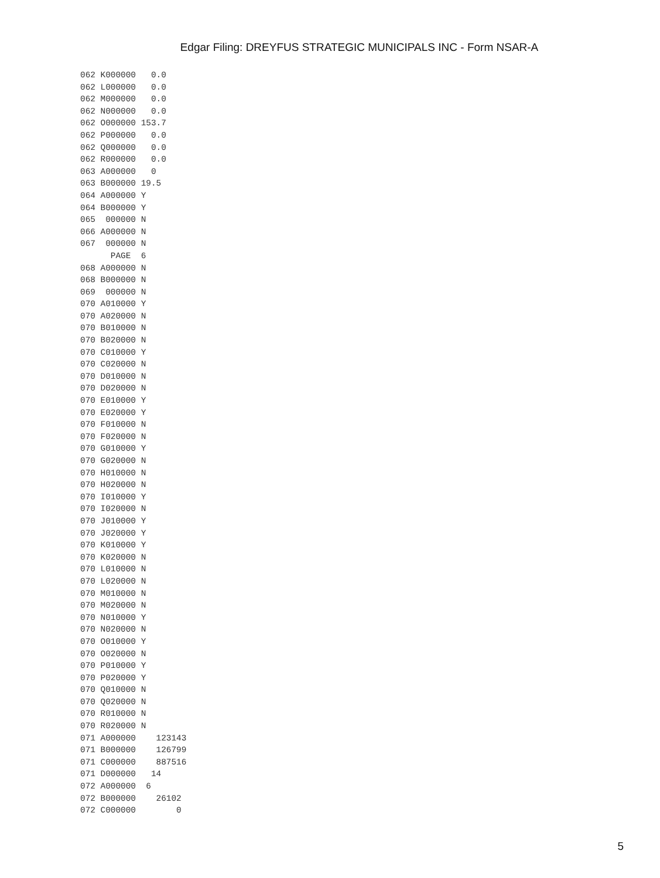Edgar Filing: DREYFUS STRATEGIC MUNICIPALS INC - Form NSAR-A
062 K000000   0.0
062 L000000   0.0
062 M000000   0.0
062 N000000   0.0
062 O000000 153.7
062 P000000   0.0
062 Q000000   0.0
062 R000000   0.0
063 A000000   0
063 B000000 19.5
064 A000000 Y
064 B000000 Y
065  000000 N
066 A000000 N
067  000000 N
      PAGE  6
068 A000000 N
068 B000000 N
069  000000 N
070 A010000 Y
070 A020000 N
070 B010000 N
070 B020000 N
070 C010000 Y
070 C020000 N
070 D010000 N
070 D020000 N
070 E010000 Y
070 E020000 Y
070 F010000 N
070 F020000 N
070 G010000 Y
070 G020000 N
070 H010000 N
070 H020000 N
070 I010000 Y
070 I020000 N
070 J010000 Y
070 J020000 Y
070 K010000 Y
070 K020000 N
070 L010000 N
070 L020000 N
070 M010000 N
070 M020000 N
070 N010000 Y
070 N020000 N
070 O010000 Y
070 O020000 N
070 P010000 Y
070 P020000 Y
070 Q010000 N
070 Q020000 N
070 R010000 N
070 R020000 N
071 A000000    123143
071 B000000    126799
071 C000000    887516
071 D000000   14
072 A000000  6
072 B000000    26102
072 C000000        0
5